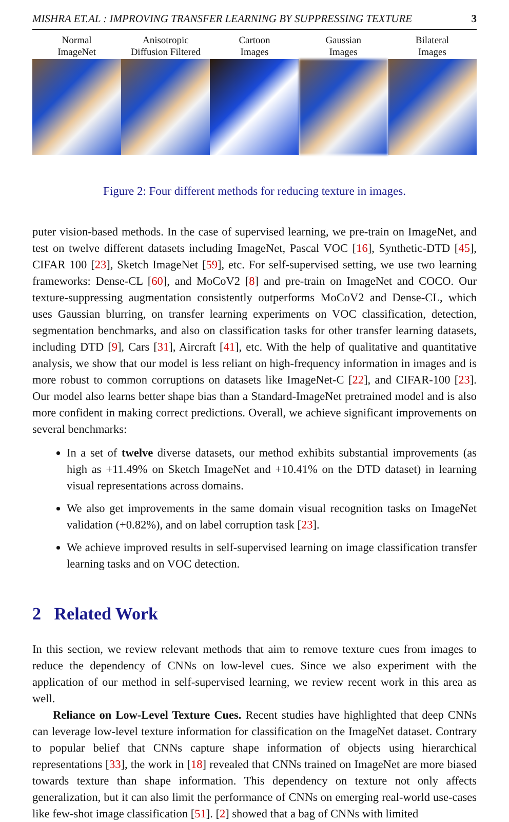MISHRA ET.AL : IMPROVING TRANSFER LEARNING BY SUPPRESSING TEXTURE 3
Normal
ImageNet
Anisotropic
Diffusion Filtered
Cartoon
Images
Gaussian
Images
Bilateral
Images
Figure 2: Four different methods for reducing texture in images.
puter vision-based methods. In the case of supervised learning, we pre-train on ImageNet, and test on twelve different datasets including ImageNet, Pascal VOC [16], Synthetic-DTD [45], CIFAR 100 [23], Sketch ImageNet [59], etc. For self-supervised setting, we use two learning frameworks: Dense-CL [60], and MoCoV2 [8] and pre-train on ImageNet and COCO. Our texture-suppressing augmentation consistently outperforms MoCoV2 and Dense-CL, which uses Gaussian blurring, on transfer learning experiments on VOC classification, detection, segmentation benchmarks, and also on classification tasks for other transfer learning datasets, including DTD [9], Cars [31], Aircraft [41], etc. With the help of qualitative and quantitative analysis, we show that our model is less reliant on high-frequency information in images and is more robust to common corruptions on datasets like ImageNet-C [22], and CIFAR-100 [23]. Our model also learns better shape bias than a Standard-ImageNet pretrained model and is also more confident in making correct predictions. Overall, we achieve significant improvements on several benchmarks:
In a set of twelve diverse datasets, our method exhibits substantial improvements (as high as +11.49% on Sketch ImageNet and +10.41% on the DTD dataset) in learning visual representations across domains.
We also get improvements in the same domain visual recognition tasks on ImageNet validation (+0.82%), and on label corruption task [23].
We achieve improved results in self-supervised learning on image classification transfer learning tasks and on VOC detection.
2 Related Work
In this section, we review relevant methods that aim to remove texture cues from images to reduce the dependency of CNNs on low-level cues. Since we also experiment with the application of our method in self-supervised learning, we review recent work in this area as well.
Reliance on Low-Level Texture Cues. Recent studies have highlighted that deep CNNs can leverage low-level texture information for classification on the ImageNet dataset. Contrary to popular belief that CNNs capture shape information of objects using hierarchical representations [33], the work in [18] revealed that CNNs trained on ImageNet are more biased towards texture than shape information. This dependency on texture not only affects generalization, but it can also limit the performance of CNNs on emerging real-world use-cases like few-shot image classification [51]. [2] showed that a bag of CNNs with limited